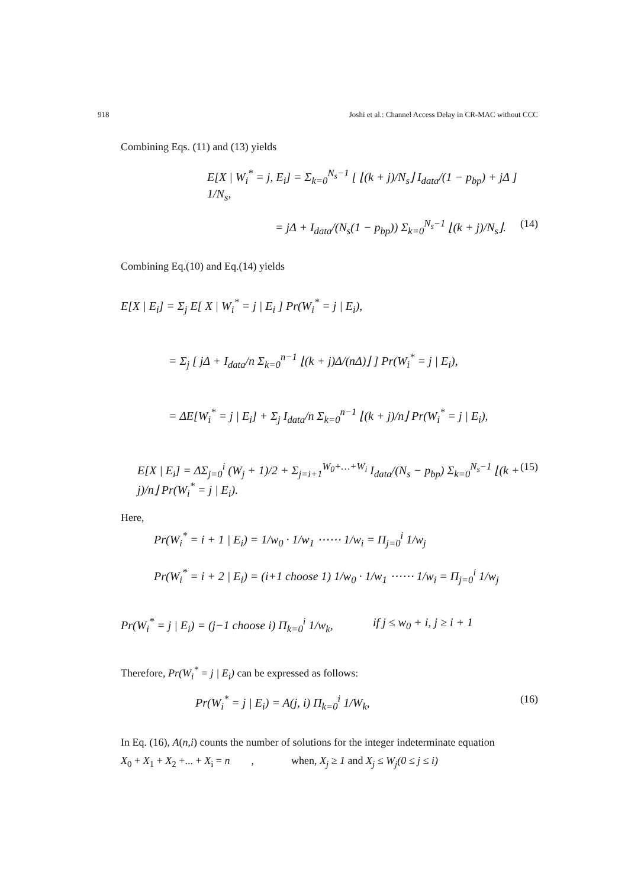918 Joshi et al.: Channel Access Delay in CR-MAC without CCC
Combining Eqs. (11) and (13) yields
E[X | W<sub>i</sub><sup>*</sup> = j, E<sub>i</sub>] = Σ<sub>k=0</sub><sup>N<sub>s</sub>−1</sup> [ ⌊(k + j)/N<sub>s</sub>⌋ I<sub>data</sub>/(1 − p<sub>bp</sub>) + jΔ ] 1/N<sub>s</sub>,
= jΔ + I<sub>data</sub>/(N<sub>s</sub>(1 − p<sub>bp</sub>)) Σ<sub>k=0</sub><sup>N<sub>s</sub>−1</sup> ⌊(k + j)/N<sub>s</sub>⌋. (14)
Combining Eq.(10) and Eq.(14) yields
E[X | E<sub>i</sub>] = Σ<sub>j</sub> E[ X | W<sub>i</sub><sup>*</sup> = j | E<sub>i</sub> ] Pr(W<sub>i</sub><sup>*</sup> = j | E<sub>i</sub>),
= Σ<sub>j</sub> [ jΔ + I<sub>data</sub>/n Σ<sub>k=0</sub><sup>n−1</sup> ⌊(k + j)Δ/(nΔ)⌋ ] Pr(W<sub>i</sub><sup>*</sup> = j | E<sub>i</sub>),
= ΔE[W<sub>i</sub><sup>*</sup> = j | E<sub>i</sub>] + Σ<sub>j</sub> I<sub>data</sub>/n Σ<sub>k=0</sub><sup>n−1</sup> ⌊(k + j)/n⌋ Pr(W<sub>i</sub><sup>*</sup> = j | E<sub>i</sub>),
E[X | E<sub>i</sub>] = ΔΣ<sub>j=0</sub><sup>i</sup> (W<sub>j</sub> + 1)/2 + Σ<sub>j=i+1</sub><sup>W<sub>0</sub>+…+W<sub>i</sub></sup> I<sub>data</sub>/(N<sub>s</sub> − p<sub>bp</sub>) Σ<sub>k=0</sub><sup>N<sub>s</sub>−1</sup> ⌊(k + j)/n⌋ Pr(W<sub>i</sub><sup>*</sup> = j | E<sub>i</sub>). (15)
Here,
Pr(W<sub>i</sub><sup>*</sup> = i + 1 | E<sub>i</sub>) = 1/w<sub>0</sub> · 1/w<sub>1</sub> ⋯⋯ 1/w<sub>i</sub> = Π<sub>j=0</sub><sup>i</sup> 1/w<sub>j</sub>
Pr(W<sub>i</sub><sup>*</sup> = i + 2 | E<sub>i</sub>) = (i+1 choose 1) 1/w<sub>0</sub> · 1/w<sub>1</sub> ⋯⋯ 1/w<sub>i</sub> = Π<sub>j=0</sub><sup>i</sup> 1/w<sub>j</sub>
Pr(W<sub>i</sub><sup>*</sup> = j | E<sub>i</sub>) = (j−1 choose i) Π<sub>k=0</sub><sup>i</sup> 1/w<sub>k</sub>, if j ≤ w<sub>0</sub> + i, j ≥ i + 1
Therefore, Pr(W<sub>i</sub><sup>*</sup> = j | E<sub>i</sub>) can be expressed as follows:
Pr(W<sub>i</sub><sup>*</sup> = j | E<sub>i</sub>) = A(j, i) Π<sub>k=0</sub><sup>i</sup> 1/W<sub>k</sub>, (16)
In Eq. (16), A(n,i) counts the number of solutions for the integer indeterminate equation
X<sub>0</sub> + X<sub>1</sub> + X<sub>2</sub> +... + X<sub>i</sub> = n , when, X<sub>j</sub> ≥ 1 and X<sub>j</sub> ≤ W<sub>j</sub>(0 ≤ j ≤ i)